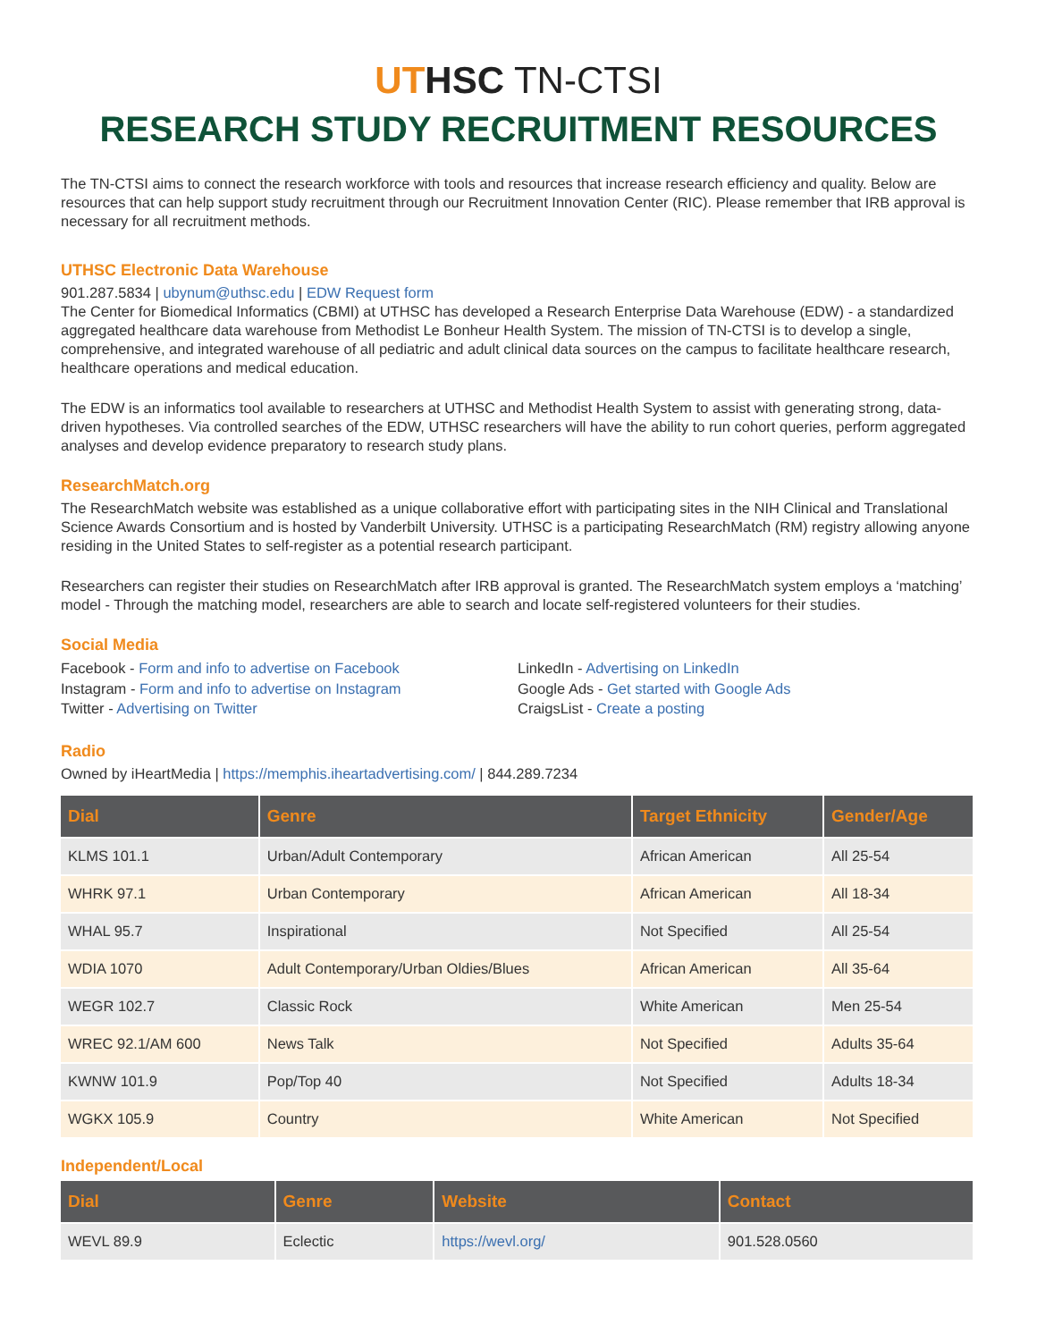UT HSC TN-CTSI
RESEARCH STUDY RECRUITMENT RESOURCES
The TN-CTSI aims to connect the research workforce with tools and resources that increase research efficiency and quality. Below are resources that can help support study recruitment through our Recruitment Innovation Center (RIC). Please remember that IRB approval is necessary for all recruitment methods.
UTHSC Electronic Data Warehouse
901.287.5834 | ubynum@uthsc.edu | EDW Request form
The Center for Biomedical Informatics (CBMI) at UTHSC has developed a Research Enterprise Data Warehouse (EDW) - a standardized aggregated healthcare data warehouse from Methodist Le Bonheur Health System. The mission of TN-CTSI is to develop a single, comprehensive, and integrated warehouse of all pediatric and adult clinical data sources on the campus to facilitate healthcare research, healthcare operations and medical education.
The EDW is an informatics tool available to researchers at UTHSC and Methodist Health System to assist with generating strong, data-driven hypotheses. Via controlled searches of the EDW, UTHSC researchers will have the ability to run cohort queries, perform aggregated analyses and develop evidence preparatory to research study plans.
ResearchMatch.org
The ResearchMatch website was established as a unique collaborative effort with participating sites in the NIH Clinical and Translational Science Awards Consortium and is hosted by Vanderbilt University. UTHSC is a participating ResearchMatch (RM) registry allowing anyone residing in the United States to self-register as a potential research participant.
Researchers can register their studies on ResearchMatch after IRB approval is granted. The ResearchMatch system employs a ‘matching’ model - Through the matching model, researchers are able to search and locate self-registered volunteers for their studies.
Social Media
Facebook - Form and info to advertise on Facebook
Instagram - Form and info to advertise on Instagram
Twitter - Advertising on Twitter
LinkedIn - Advertising on LinkedIn
Google Ads - Get started with Google Ads
CraigsList - Create a posting
Radio
Owned by iHeartMedia | https://memphis.iheartadvertising.com/ | 844.289.7234
| Dial | Genre | Target Ethnicity | Gender/Age |
| --- | --- | --- | --- |
| KLMS 101.1 | Urban/Adult Contemporary | African American | All 25-54 |
| WHRK 97.1 | Urban Contemporary | African American | All 18-34 |
| WHAL 95.7 | Inspirational | Not Specified | All 25-54 |
| WDIA 1070 | Adult Contemporary/Urban Oldies/Blues | African American | All 35-64 |
| WEGR 102.7 | Classic Rock | White American | Men 25-54 |
| WREC 92.1/AM 600 | News Talk | Not Specified | Adults 35-64 |
| KWNW 101.9 | Pop/Top 40 | Not Specified | Adults 18-34 |
| WGKX 105.9 | Country | White American | Not Specified |
Independent/Local
| Dial | Genre | Website | Contact |
| --- | --- | --- | --- |
| WEVL 89.9 | Eclectic | https://wevl.org/ | 901.528.0560 |